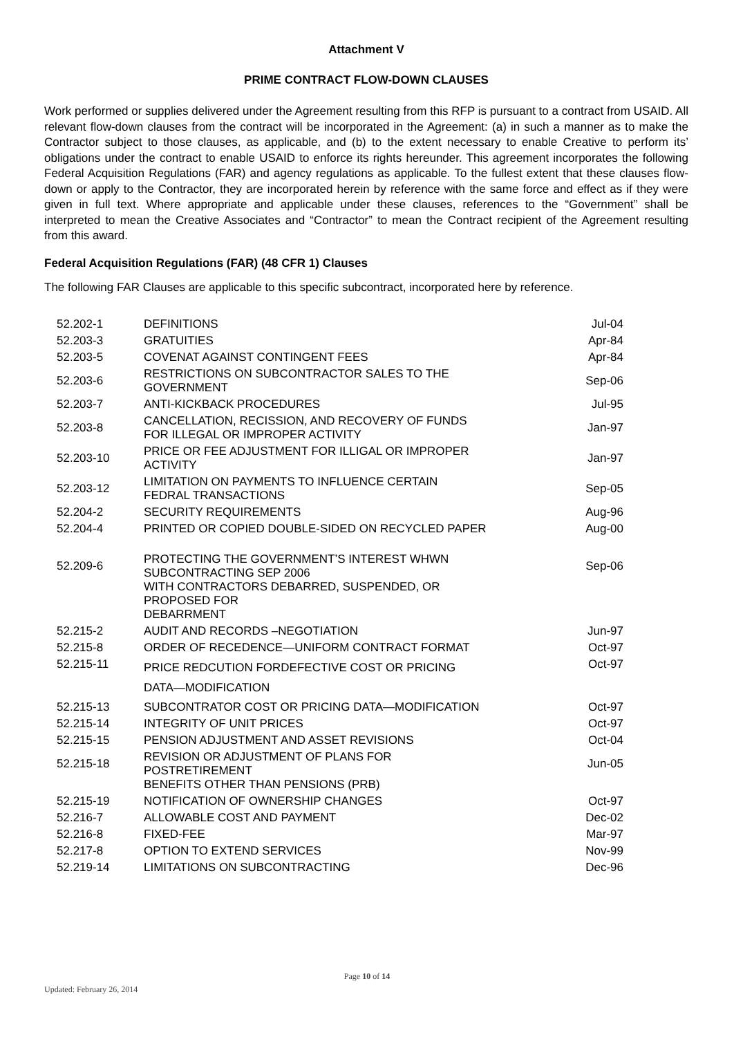Attachment V
PRIME CONTRACT FLOW-DOWN CLAUSES
Work performed or supplies delivered under the Agreement resulting from this RFP is pursuant to a contract from USAID. All relevant flow-down clauses from the contract will be incorporated in the Agreement: (a) in such a manner as to make the Contractor subject to those clauses, as applicable, and (b) to the extent necessary to enable Creative to perform its’ obligations under the contract to enable USAID to enforce its rights hereunder. This agreement incorporates the following Federal Acquisition Regulations (FAR) and agency regulations as applicable. To the fullest extent that these clauses flow-down or apply to the Contractor, they are incorporated herein by reference with the same force and effect as if they were given in full text. Where appropriate and applicable under these clauses, references to the “Government” shall be interpreted to mean the Creative Associates and “Contractor” to mean the Contract recipient of the Agreement resulting from this award.
Federal Acquisition Regulations (FAR) (48 CFR 1) Clauses
The following FAR Clauses are applicable to this specific subcontract, incorporated here by reference.
| 52.202-1 | DEFINITIONS | Jul-04 |
| 52.203-3 | GRATUITIES | Apr-84 |
| 52.203-5 | COVENAT AGAINST CONTINGENT FEES | Apr-84 |
| 52.203-6 | RESTRICTIONS ON SUBCONTRACTOR SALES TO THE GOVERNMENT | Sep-06 |
| 52.203-7 | ANTI-KICKBACK PROCEDURES | Jul-95 |
| 52.203-8 | CANCELLATION, RECISSION, AND RECOVERY OF FUNDS FOR ILLEGAL OR IMPROPER ACTIVITY | Jan-97 |
| 52.203-10 | PRICE OR FEE ADJUSTMENT FOR ILLIGAL OR IMPROPER ACTIVITY | Jan-97 |
| 52.203-12 | LIMITATION ON PAYMENTS TO INFLUENCE CERTAIN FEDRAL TRANSACTIONS | Sep-05 |
| 52.204-2 | SECURITY REQUIREMENTS | Aug-96 |
| 52.204-4 | PRINTED OR COPIED DOUBLE-SIDED ON RECYCLED PAPER | Aug-00 |
| 52.209-6 | PROTECTING THE GOVERNMENT’S INTEREST WHWN SUBCONTRACTING SEP 2006 WITH CONTRACTORS DEBARRED, SUSPENDED, OR PROPOSED FOR DEBARRMENT | Sep-06 |
| 52.215-2 | AUDIT AND RECORDS –NEGOTIATION | Jun-97 |
| 52.215-8 | ORDER OF RECEDENCE—UNIFORM CONTRACT FORMAT | Oct-97 |
| 52.215-11 | PRICE REDCUTION FORDEFECTIVE COST OR PRICING DATA—MODIFICATION | Oct-97 |
| 52.215-13 | SUBCONTRATOR COST OR PRICING DATA—MODIFICATION | Oct-97 |
| 52.215-14 | INTEGRITY OF UNIT PRICES | Oct-97 |
| 52.215-15 | PENSION ADJUSTMENT AND ASSET REVISIONS | Oct-04 |
| 52.215-18 | REVISION OR ADJUSTMENT OF PLANS FOR POSTRETIREMENT BENEFITS OTHER THAN PENSIONS (PRB) | Jun-05 |
| 52.215-19 | NOTIFICATION OF OWNERSHIP CHANGES | Oct-97 |
| 52.216-7 | ALLOWABLE COST AND PAYMENT | Dec-02 |
| 52.216-8 | FIXED-FEE | Mar-97 |
| 52.217-8 | OPTION TO EXTEND SERVICES | Nov-99 |
| 52.219-14 | LIMITATIONS ON SUBCONTRACTING | Dec-96 |
Page 10 of 14
Updated: February 26, 2014